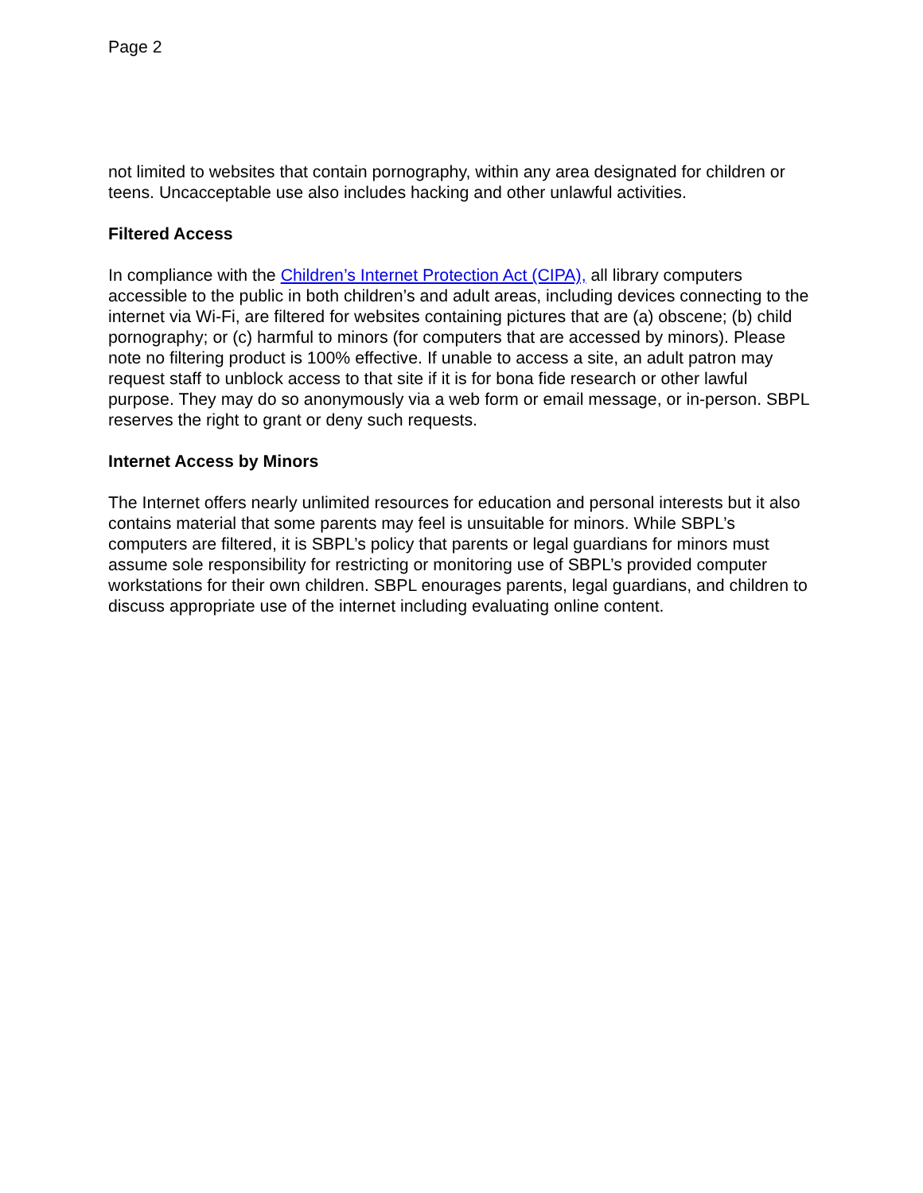Page 2
not limited to websites that contain pornography, within any area designated for children or teens. Uncacceptable use also includes hacking and other unlawful activities.
Filtered Access
In compliance with the Children’s Internet Protection Act (CIPA), all library computers accessible to the public in both children’s and adult areas, including devices connecting to the internet via Wi-Fi, are filtered for websites containing pictures that are (a) obscene; (b) child pornography; or (c) harmful to minors (for computers that are accessed by minors). Please note no filtering product is 100% effective. If unable to access a site, an adult patron may request staff to unblock access to that site if it is for bona fide research or other lawful purpose. They may do so anonymously via a web form or email message, or in-person. SBPL reserves the right to grant or deny such requests.
Internet Access by Minors
The Internet offers nearly unlimited resources for education and personal interests but it also contains material that some parents may feel is unsuitable for minors. While SBPL’s computers are filtered, it is SBPL’s policy that parents or legal guardians for minors must assume sole responsibility for restricting or monitoring use of SBPL’s provided computer workstations for their own children. SBPL enourages parents, legal guardians, and children to discuss appropriate use of the internet including evaluating online content.